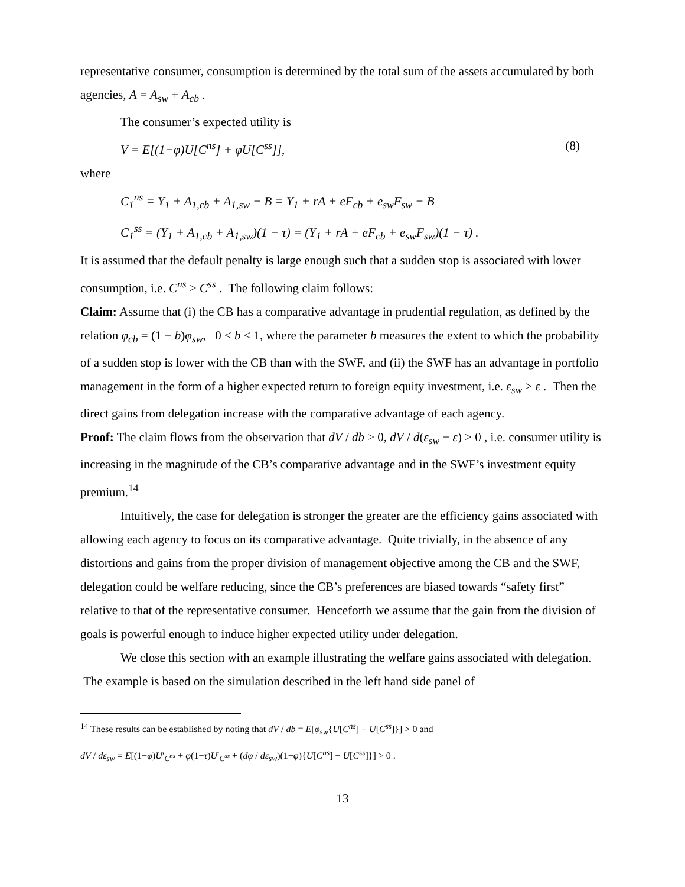representative consumer, consumption is determined by the total sum of the assets accumulated by both agencies, A = A<sub>sw</sub> + A<sub>cb</sub> .
The consumer’s expected utility is
V = E[(1−φ)U[C<sup>ns</sup>] + φU[C<sup>ss</sup>]], (8)
where
C<sub>1</sub><sup>ns</sup> = Y<sub>1</sub> + A<sub>1,cb</sub> + A<sub>1,sw</sub> − B = Y<sub>1</sub> + rA + eF<sub>cb</sub> + e<sub>sw</sub>F<sub>sw</sub> − B
C<sub>1</sub><sup>ss</sup> = (Y<sub>1</sub> + A<sub>1,cb</sub> + A<sub>1,sw</sub>)(1 − τ) = (Y<sub>1</sub> + rA + eF<sub>cb</sub> + e<sub>sw</sub>F<sub>sw</sub>)(1 − τ) .
It is assumed that the default penalty is large enough such that a sudden stop is associated with lower consumption, i.e. C<sup>ns</sup> > C<sup>ss</sup> . The following claim follows:
Claim: Assume that (i) the CB has a comparative advantage in prudential regulation, as defined by the relation φ<sub>cb</sub> = (1 − b)φ<sub>sw</sub>, 0 ≤ b ≤ 1, where the parameter b measures the extent to which the probability of a sudden stop is lower with the CB than with the SWF, and (ii) the SWF has an advantage in portfolio management in the form of a higher expected return to foreign equity investment, i.e. ε<sub>sw</sub> > ε . Then the direct gains from delegation increase with the comparative advantage of each agency.
Proof: The claim flows from the observation that dV / db > 0, dV / d(ε<sub>sw</sub> − ε) > 0 , i.e. consumer utility is increasing in the magnitude of the CB’s comparative advantage and in the SWF’s investment equity premium.<sup>14</sup>
Intuitively, the case for delegation is stronger the greater are the efficiency gains associated with allowing each agency to focus on its comparative advantage. Quite trivially, in the absence of any distortions and gains from the proper division of management objective among the CB and the SWF, delegation could be welfare reducing, since the CB’s preferences are biased towards “safety first” relative to that of the representative consumer. Henceforth we assume that the gain from the division of goals is powerful enough to induce higher expected utility under delegation.
We close this section with an example illustrating the welfare gains associated with delegation. The example is based on the simulation described in the left hand side panel of
<sup>14</sup> These results can be established by noting that dV / db = E[φ<sub>sw</sub>{U[C<sup>ns</sup>] − U[C<sup>ss</sup>]}] > 0 and
dV / dε<sub>sw</sub> = E[(1−φ)U′<sub>C<sup>ns</sup></sub> + φ(1−τ)U′<sub>C<sup>ss</sup></sub> + (dφ / dε<sub>sw</sub>)(1−φ){U[C<sup>ns</sup>] − U[C<sup>ss</sup>]}] > 0 .
13